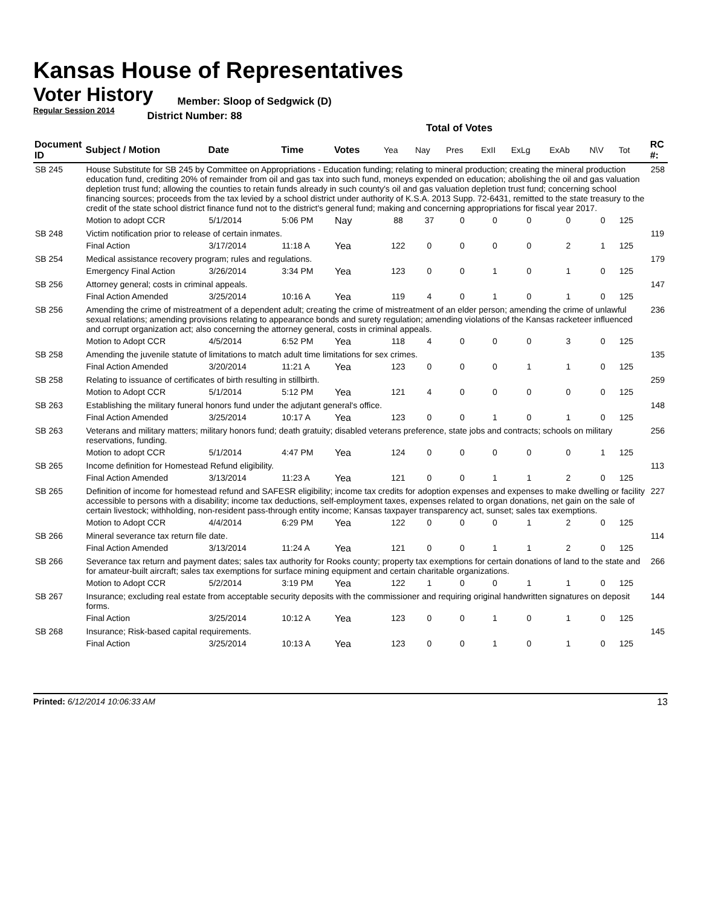Kansas House of Representatives
Voter History
Regular Session 2014
Member: Sloop of Sedgwick (D)
District Number: 88
Total of Votes
| Document ID | Subject / Motion | Date | Time | Votes | Yea | Nay | Pres | ExII | ExLg | ExAb | N\V | Tot | RC #: |
| --- | --- | --- | --- | --- | --- | --- | --- | --- | --- | --- | --- | --- | --- |
| SB 245 | House Substitute for SB 245 by Committee on Appropriations - Education funding; relating to mineral production; creating the mineral production education fund, crediting 20% of remainder from oil and gas tax into such fund, moneys expended on education; abolishing the oil and gas valuation depletion trust fund; allowing the counties to retain funds already in such county's oil and gas valuation depletion trust fund; concerning school financing sources; proceeds from the tax levied by a school district under authority of K.S.A. 2013 Supp. 72-6431, remitted to the state treasury to the credit of the state school district finance fund not to the district's general fund; making and concerning appropriations for fiscal year 2017. | | | | | | | | | | | | 258 |
| | Motion to adopt CCR | 5/1/2014 | 5:06 PM | Nay | 88 | 37 | 0 | 0 | 0 | 0 | 0 | 125 | |
| SB 248 | Victim notification prior to release of certain inmates. | | | | | | | | | | | | 119 |
| | Final Action | 3/17/2014 | 11:18 A | Yea | 122 | 0 | 0 | 0 | 0 | 2 | 1 | 125 | |
| SB 254 | Medical assistance recovery program; rules and regulations. | | | | | | | | | | | | 179 |
| | Emergency Final Action | 3/26/2014 | 3:34 PM | Yea | 123 | 0 | 0 | 1 | 0 | 1 | 0 | 125 | |
| SB 256 | Attorney general; costs in criminal appeals. | | | | | | | | | | | | 147 |
| | Final Action Amended | 3/25/2014 | 10:16 A | Yea | 119 | 4 | 0 | 1 | 0 | 1 | 0 | 125 | |
| SB 256 | Amending the crime of mistreatment of a dependent adult; creating the crime of mistreatment of an elder person; amending the crime of unlawful sexual relations; amending provisions relating to appearance bonds and surety regulation; amending violations of the Kansas racketeer influenced and corrupt organization act; also concerning the attorney general, costs in criminal appeals. | | | | | | | | | | | | 236 |
| | Motion to Adopt CCR | 4/5/2014 | 6:52 PM | Yea | 118 | 4 | 0 | 0 | 0 | 3 | 0 | 125 | |
| SB 258 | Amending the juvenile statute of limitations to match adult time limitations for sex crimes. | | | | | | | | | | | | 135 |
| | Final Action Amended | 3/20/2014 | 11:21 A | Yea | 123 | 0 | 0 | 0 | 1 | 1 | 0 | 125 | |
| SB 258 | Relating to issuance of certificates of birth resulting in stillbirth. | | | | | | | | | | | | 259 |
| | Motion to Adopt CCR | 5/1/2014 | 5:12 PM | Yea | 121 | 4 | 0 | 0 | 0 | 0 | 0 | 125 | |
| SB 263 | Establishing the military funeral honors fund under the adjutant general's office. | | | | | | | | | | | | 148 |
| | Final Action Amended | 3/25/2014 | 10:17 A | Yea | 123 | 0 | 0 | 1 | 0 | 1 | 0 | 125 | |
| SB 263 | Veterans and military matters; military honors fund; death gratuity; disabled veterans preference, state jobs and contracts; schools on military reservations, funding. | | | | | | | | | | | | 256 |
| | Motion to adopt CCR | 5/1/2014 | 4:47 PM | Yea | 124 | 0 | 0 | 0 | 0 | 0 | 1 | 125 | |
| SB 265 | Income definition for Homestead Refund eligibility. | | | | | | | | | | | | 113 |
| | Final Action Amended | 3/13/2014 | 11:23 A | Yea | 121 | 0 | 0 | 1 | 1 | 2 | 0 | 125 | |
| SB 265 | Definition of income for homestead refund and SAFESR eligibility; income tax credits for adoption expenses and expenses to make dwelling or facility accessible to persons with a disability; income tax deductions, self-employment taxes, expenses related to organ donations, net gain on the sale of certain livestock; withholding, non-resident pass-through entity income; Kansas taxpayer transparency act, sunset; sales tax exemptions. | | | | | | | | | | | | 227 |
| | Motion to Adopt CCR | 4/4/2014 | 6:29 PM | Yea | 122 | 0 | 0 | 0 | 1 | 2 | 0 | 125 | |
| SB 266 | Mineral severance tax return file date. | | | | | | | | | | | | 114 |
| | Final Action Amended | 3/13/2014 | 11:24 A | Yea | 121 | 0 | 0 | 1 | 1 | 2 | 0 | 125 | |
| SB 266 | Severance tax return and payment dates; sales tax authority for Rooks county; property tax exemptions for certain donations of land to the state and for amateur-built aircraft; sales tax exemptions for surface mining equipment and certain charitable organizations. | | | | | | | | | | | | 266 |
| | Motion to Adopt CCR | 5/2/2014 | 3:19 PM | Yea | 122 | 1 | 0 | 0 | 1 | 1 | 0 | 125 | |
| SB 267 | Insurance; excluding real estate from acceptable security deposits with the commissioner and requiring original handwritten signatures on deposit forms. | | | | | | | | | | | | 144 |
| | Final Action | 3/25/2014 | 10:12 A | Yea | 123 | 0 | 0 | 1 | 0 | 1 | 0 | 125 | |
| SB 268 | Insurance; Risk-based capital requirements. | | | | | | | | | | | | 145 |
| | Final Action | 3/25/2014 | 10:13 A | Yea | 123 | 0 | 0 | 1 | 0 | 1 | 0 | 125 | |
Printed: 6/12/2014 10:06:33 AM 13